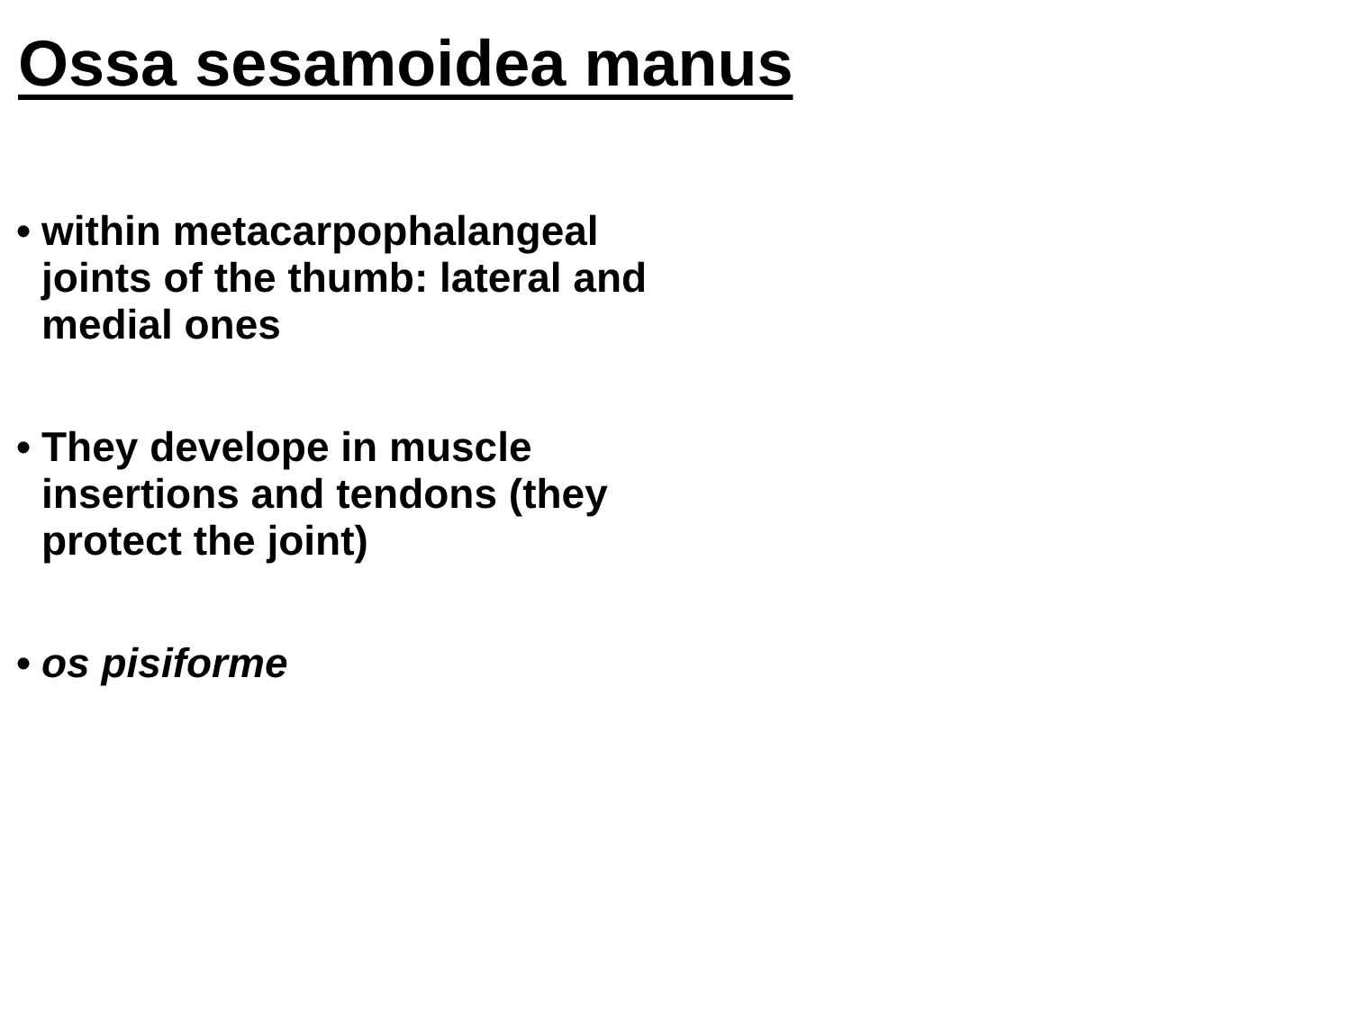Ossa sesamoidea manus
• within metacarpophalangeal joints of the thumb: lateral and medial ones
• They develope in muscle insertions and tendons (they protect the joint)
• os pisiforme